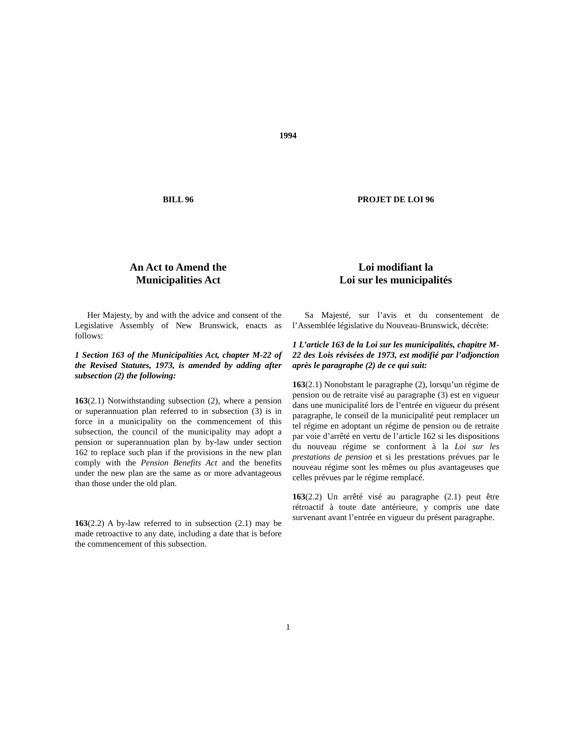1994
BILL 96 PROJET DE LOI 96
An Act to Amend the
Municipalities Act
Loi modifiant la
Loi sur les municipalités
Her Majesty, by and with the advice and consent of the Legislative Assembly of New Brunswick, enacts as follows:
1 Section 163 of the Municipalities Act, chapter M-22 of the Revised Statutes, 1973, is amended by adding after subsection (2) the following:
163(2.1) Notwithstanding subsection (2), where a pension or superannuation plan referred to in subsection (3) is in force in a municipality on the commencement of this subsection, the council of the municipality may adopt a pension or superannuation plan by by-law under section 162 to replace such plan if the provisions in the new plan comply with the Pension Benefits Act and the benefits under the new plan are the same as or more advantageous than those under the old plan.
163(2.2) A by-law referred to in subsection (2.1) may be made retroactive to any date, including a date that is before the commencement of this subsection.
Sa Majesté, sur l’avis et du consentement de l’Assemblée législative du Nouveau-Brunswick, décrète:
1 L’article 163 de la Loi sur les municipalités, chapitre M-22 des Lois révisées de 1973, est modifié par l’adjonction après le paragraphe (2) de ce qui suit:
163(2.1) Nonobstant le paragraphe (2), lorsqu’un régime de pension ou de retraite visé au paragraphe (3) est en vigueur dans une municipalité lors de l’entrée en vigueur du présent paragraphe, le conseil de la municipalité peut remplacer un tel régime en adoptant un régime de pension ou de retraite par voie d’arrêté en vertu de l’article 162 si les dispositions du nouveau régime se conforment à la Loi sur les prestations de pension et si les prestations prévues par le nouveau régime sont les mêmes ou plus avantageuses que celles prévues par le régime remplacé.
163(2.2) Un arrêté visé au paragraphe (2.1) peut être rétroactif à toute date antérieure, y compris une date survenant avant l’entrée en vigueur du présent paragraphe.
1